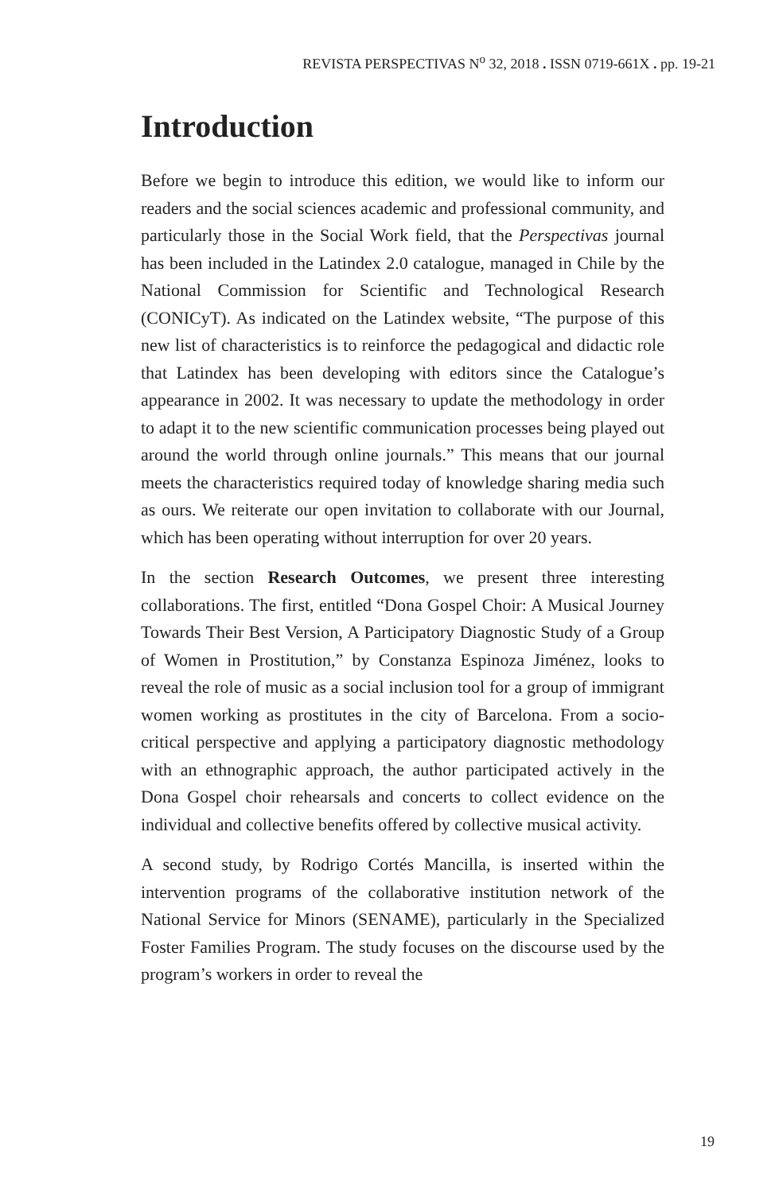REVISTA PERSPECTIVAS N<sup>o</sup> 32, 2018 . ISSN 0719-661X . pp. 19-21
Introduction
Before we begin to introduce this edition, we would like to inform our readers and the social sciences academic and professional community, and particularly those in the Social Work field, that the Perspectivas journal has been included in the Latindex 2.0 catalogue, managed in Chile by the National Commission for Scientific and Technological Research (CONICyT). As indicated on the Latindex website, “The purpose of this new list of characteristics is to reinforce the pedagogical and didactic role that Latindex has been developing with editors since the Catalogue’s appearance in 2002. It was necessary to update the methodology in order to adapt it to the new scientific communication processes being played out around the world through online journals.” This means that our journal meets the characteristics required today of knowledge sharing media such as ours. We reiterate our open invitation to collaborate with our Journal, which has been operating without interruption for over 20 years.
In the section Research Outcomes, we present three interesting collaborations. The first, entitled “Dona Gospel Choir: A Musical Journey Towards Their Best Version, A Participatory Diagnostic Study of a Group of Women in Prostitution,” by Constanza Espinoza Jiménez, looks to reveal the role of music as a social inclusion tool for a group of immigrant women working as prostitutes in the city of Barcelona. From a socio-critical perspective and applying a participatory diagnostic methodology with an ethnographic approach, the author participated actively in the Dona Gospel choir rehearsals and concerts to collect evidence on the individual and collective benefits offered by collective musical activity.
A second study, by Rodrigo Cortés Mancilla, is inserted within the intervention programs of the collaborative institution network of the National Service for Minors (SENAME), particularly in the Specialized Foster Families Program. The study focuses on the discourse used by the program’s workers in order to reveal the
19